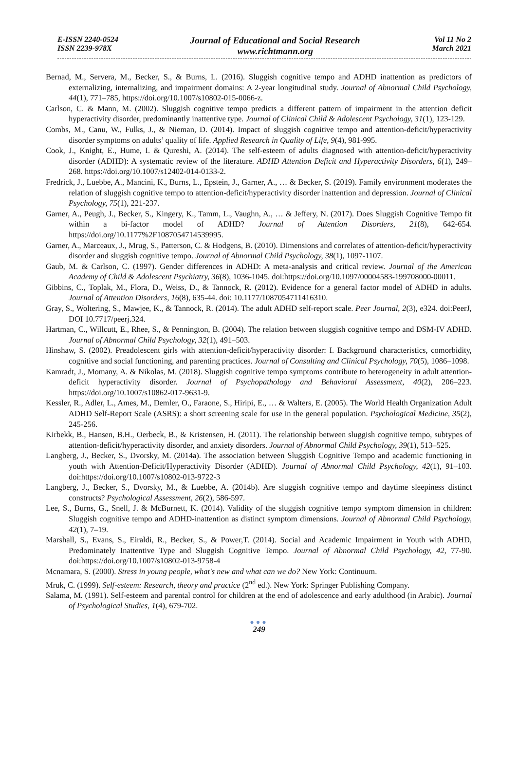E-ISSN 2240-0524
ISSN 2239-978X
Journal of Educational and Social Research
www.richtmann.org
Vol 11 No 2
March 2021
Bernad, M., Servera, M., Becker, S., & Burns, L. (2016). Sluggish cognitive tempo and ADHD inattention as predictors of externalizing, internalizing, and impairment domains: A 2-year longitudinal study. Journal of Abnormal Child Psychology, 44(1), 771–785, https://doi.org/10.1007/s10802-015-0066-z.
Carlson, C. & Mann, M. (2002). Sluggish cognitive tempo predicts a different pattern of impairment in the attention deficit hyperactivity disorder, predominantly inattentive type. Journal of Clinical Child & Adolescent Psychology, 31(1), 123-129.
Combs, M., Canu, W., Fulks, J., & Nieman, D. (2014). Impact of sluggish cognitive tempo and attention-deficit/hyperactivity disorder symptoms on adults’ quality of life. Applied Research in Quality of Life, 9(4), 981-995.
Cook, J., Knight, E., Hume, I. & Qureshi, A. (2014). The self-esteem of adults diagnosed with attention-deficit/hyperactivity disorder (ADHD): A systematic review of the literature. ADHD Attention Deficit and Hyperactivity Disorders, 6(1), 249–268. https://doi.org/10.1007/s12402-014-0133-2.
Fredrick, J., Luebbe, A., Mancini, K., Burns, L., Epstein, J., Garner, A., … & Becker, S. (2019). Family environment moderates the relation of sluggish cognitive tempo to attention-deficit/hyperactivity disorder inattention and depression. Journal of Clinical Psychology, 75(1), 221-237.
Garner, A., Peugh, J., Becker, S., Kingery, K., Tamm, L., Vaughn, A., … & Jeffery, N. (2017). Does Sluggish Cognitive Tempo fit within a bi-factor model of ADHD? Journal of Attention Disorders, 21(8), 642-654. https://doi.org/10.1177%2F1087054714539995.
Garner, A., Marceaux, J., Mrug, S., Patterson, C. & Hodgens, B. (2010). Dimensions and correlates of attention-deficit/hyperactivity disorder and sluggish cognitive tempo. Journal of Abnormal Child Psychology, 38(1), 1097-1107.
Gaub, M. & Carlson, C. (1997). Gender differences in ADHD: A meta-analysis and critical review. Journal of the American Academy of Child & Adolescent Psychiatry, 36(8), 1036-1045. doi:https://doi.org/10.1097/00004583-199708000-00011.
Gibbins, C., Toplak, M., Flora, D., Weiss, D., & Tannock, R. (2012). Evidence for a general factor model of ADHD in adults. Journal of Attention Disorders, 16(8), 635-44. doi: 10.1177/1087054711416310.
Gray, S., Woltering, S., Mawjee, K., & Tannock, R. (2014). The adult ADHD self-report scale. Peer Journal, 2(3), e324. doi:PeerJ, DOI 10.7717/peerj.324.
Hartman, C., Willcutt, E., Rhee, S., & Pennington, B. (2004). The relation between sluggish cognitive tempo and DSM-IV ADHD. Journal of Abnormal Child Psychology, 32(1), 491–503.
Hinshaw, S. (2002). Preadolescent girls with attention-deficit/hyperactivity disorder: I. Background characteristics, comorbidity, cognitive and social functioning, and parenting practices. Journal of Consulting and Clinical Psychology, 70(5), 1086–1098.
Kamradt, J., Momany, A. & Nikolas, M. (2018). Sluggish cognitive tempo symptoms contribute to heterogeneity in adult attention-deficit hyperactivity disorder. Journal of Psychopathology and Behavioral Assessment, 40(2), 206–223. https://doi.org/10.1007/s10862-017-9631-9.
Kessler, R., Adler, L., Ames, M., Demler, O., Faraone, S., Hiripi, E., … & Walters, E. (2005). The World Health Organization Adult ADHD Self-Report Scale (ASRS): a short screening scale for use in the general population. Psychological Medicine, 35(2), 245-256.
Kirbekk, B., Hansen, B.H., Oerbeck, B., & Kristensen, H. (2011). The relationship between sluggish cognitive tempo, subtypes of attention-deficit/hyperactivity disorder, and anxiety disorders. Journal of Abnormal Child Psychology, 39(1), 513–525.
Langberg, J., Becker, S., Dvorsky, M. (2014a). The association between Sluggish Cognitive Tempo and academic functioning in youth with Attention-Deficit/Hyperactivity Disorder (ADHD). Journal of Abnormal Child Psychology, 42(1), 91–103. doi:https://doi.org/10.1007/s10802-013-9722-3
Langberg, J., Becker, S., Dvorsky, M., & Luebbe, A. (2014b). Are sluggish cognitive tempo and daytime sleepiness distinct constructs? Psychological Assessment, 26(2), 586-597.
Lee, S., Burns, G., Snell, J. & McBurnett, K. (2014). Validity of the sluggish cognitive tempo symptom dimension in children: Sluggish cognitive tempo and ADHD-inattention as distinct symptom dimensions. Journal of Abnormal Child Psychology, 42(1), 7–19.
Marshall, S., Evans, S., Eiraldi, R., Becker, S., & Power,T. (2014). Social and Academic Impairment in Youth with ADHD, Predominately Inattentive Type and Sluggish Cognitive Tempo. Journal of Abnormal Child Psychology, 42, 77-90. doi:https://doi.org/10.1007/s10802-013-9758-4
Mcnamara, S. (2000). Stress in young people, what's new and what can we do? New York: Continuum.
Mruk, C. (1999). Self-esteem: Research, theory and practice (2<sup>nd</sup> ed.). New York: Springer Publishing Company.
Salama, M. (1991). Self-esteem and parental control for children at the end of adolescence and early adulthood (in Arabic). Journal of Psychological Studies, 1(4), 679-702.
●●●
249